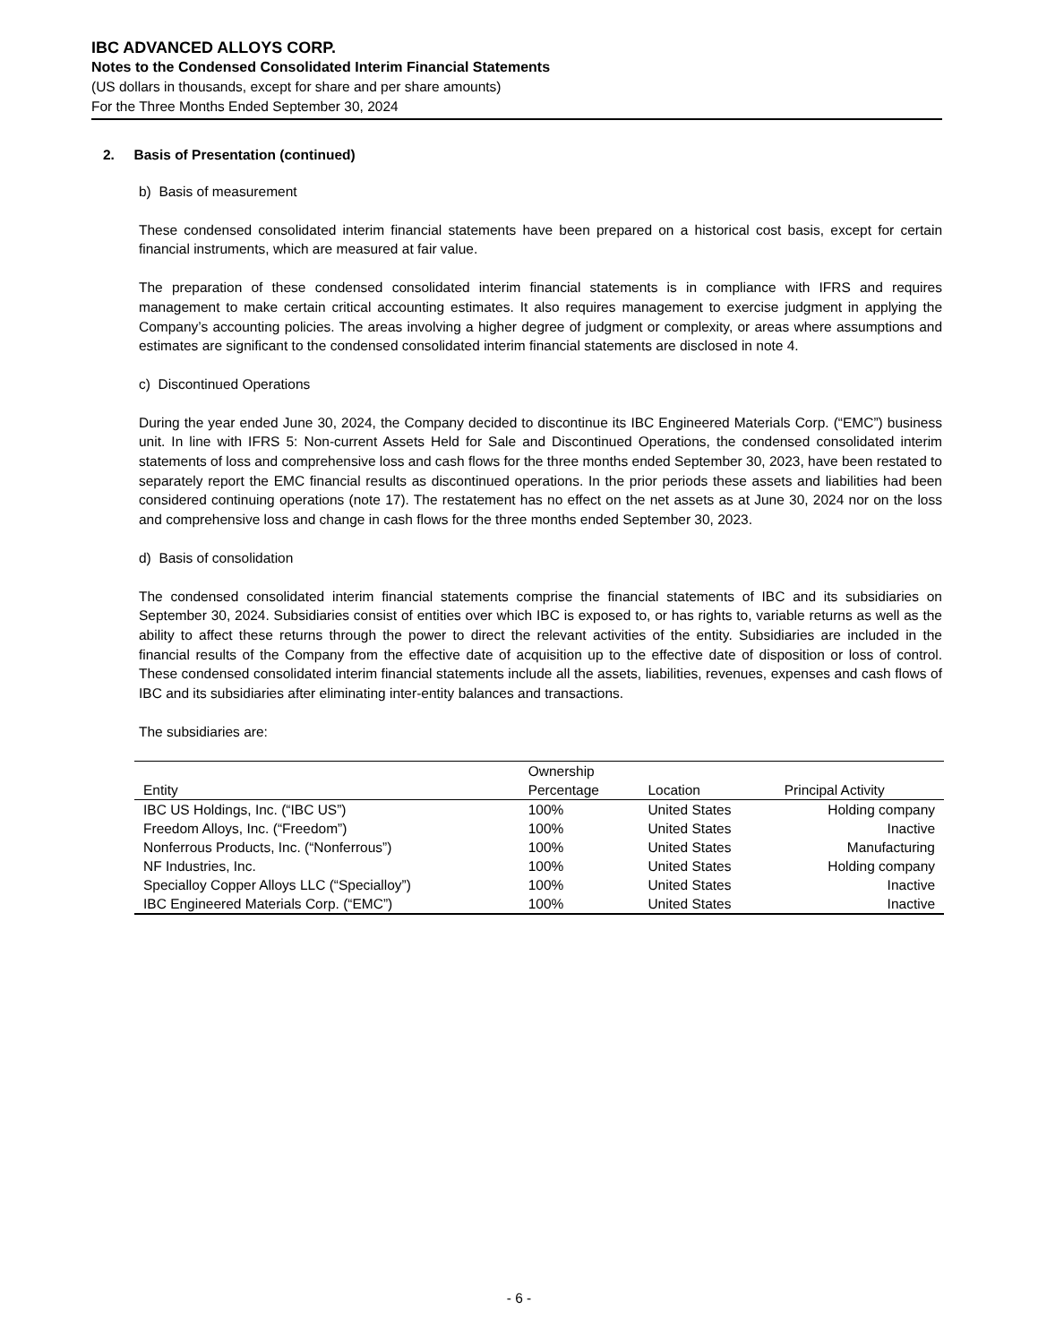IBC ADVANCED ALLOYS CORP.
Notes to the Condensed Consolidated Interim Financial Statements
(US dollars in thousands, except for share and per share amounts)
For the Three Months Ended September 30, 2024
2. Basis of Presentation (continued)
b) Basis of measurement
These condensed consolidated interim financial statements have been prepared on a historical cost basis, except for certain financial instruments, which are measured at fair value.
The preparation of these condensed consolidated interim financial statements is in compliance with IFRS and requires management to make certain critical accounting estimates. It also requires management to exercise judgment in applying the Company’s accounting policies. The areas involving a higher degree of judgment or complexity, or areas where assumptions and estimates are significant to the condensed consolidated interim financial statements are disclosed in note 4.
c) Discontinued Operations
During the year ended June 30, 2024, the Company decided to discontinue its IBC Engineered Materials Corp. (“EMC”) business unit. In line with IFRS 5: Non-current Assets Held for Sale and Discontinued Operations, the condensed consolidated interim statements of loss and comprehensive loss and cash flows for the three months ended September 30, 2023, have been restated to separately report the EMC financial results as discontinued operations. In the prior periods these assets and liabilities had been considered continuing operations (note 17). The restatement has no effect on the net assets as at June 30, 2024 nor on the loss and comprehensive loss and change in cash flows for the three months ended September 30, 2023.
d) Basis of consolidation
The condensed consolidated interim financial statements comprise the financial statements of IBC and its subsidiaries on September 30, 2024. Subsidiaries consist of entities over which IBC is exposed to, or has rights to, variable returns as well as the ability to affect these returns through the power to direct the relevant activities of the entity. Subsidiaries are included in the financial results of the Company from the effective date of acquisition up to the effective date of disposition or loss of control. These condensed consolidated interim financial statements include all the assets, liabilities, revenues, expenses and cash flows of IBC and its subsidiaries after eliminating inter-entity balances and transactions.
The subsidiaries are:
| Entity | Ownership Percentage | Location | Principal Activity |
| --- | --- | --- | --- |
| IBC US Holdings, Inc. (“IBC US”) | 100% | United States | Holding company |
| Freedom Alloys, Inc. (“Freedom”) | 100% | United States | Inactive |
| Nonferrous Products, Inc. (“Nonferrous”) | 100% | United States | Manufacturing |
| NF Industries, Inc. | 100% | United States | Holding company |
| Specialloy Copper Alloys LLC (“Specialloy”) | 100% | United States | Inactive |
| IBC Engineered Materials Corp. (“EMC”) | 100% | United States | Inactive |
- 6 -